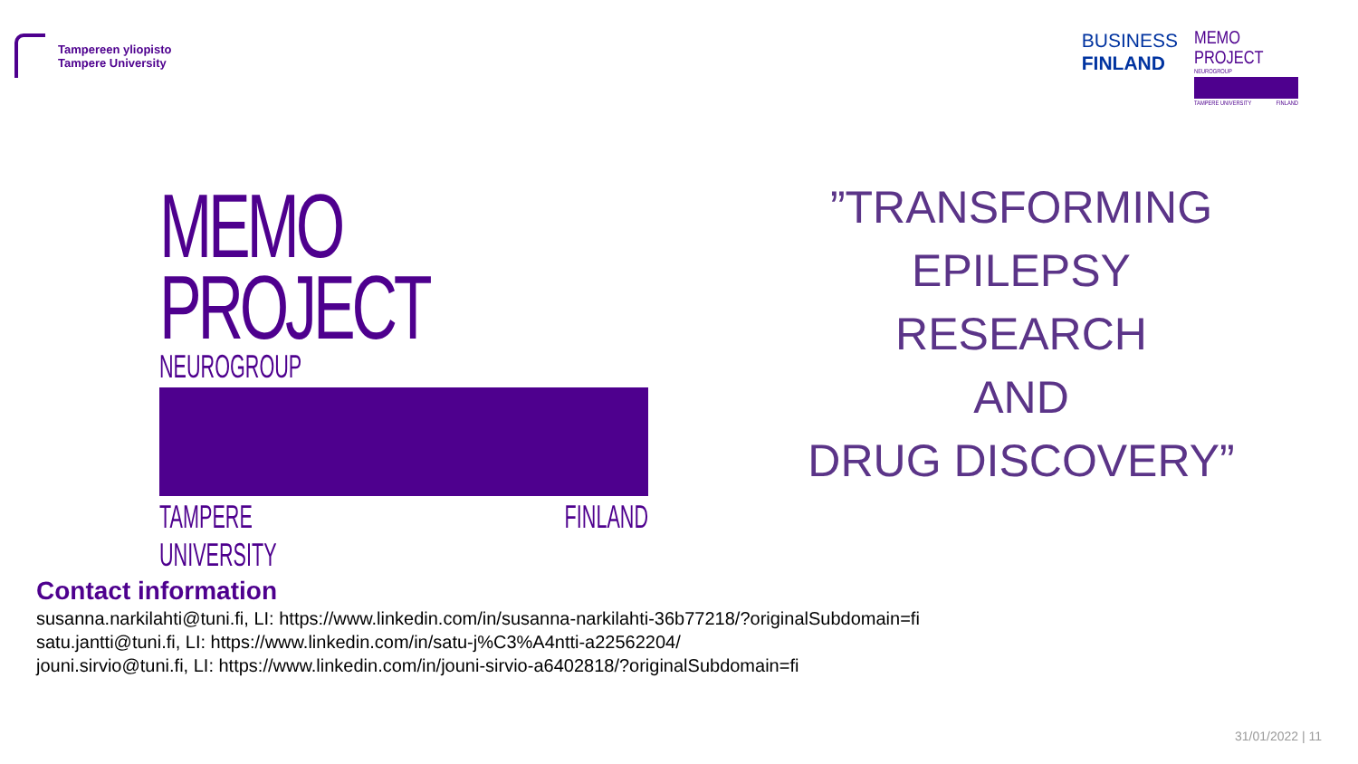Tampereen yliopisto
Tampere University
BUSINESS
FINLAND
MEMO PROJECT
NEUROGROUP
TAMPERE UNIVERSITY FINLAND
MEMO PROJECT
NEUROGROUP
TAMPERE UNIVERSITY FINLAND
”TRANSFORMING
EPILEPSY
RESEARCH
AND
DRUG DISCOVERY”
Contact information
susanna.narkilahti@tuni.fi, LI: https://www.linkedin.com/in/susanna-narkilahti-36b77218/?originalSubdomain=fi
satu.jantti@tuni.fi, LI: https://www.linkedin.com/in/satu-j%C3%A4ntti-a22562204/
jouni.sirvio@tuni.fi, LI: https://www.linkedin.com/in/jouni-sirvio-a6402818/?originalSubdomain=fi
31/01/2022 | 11